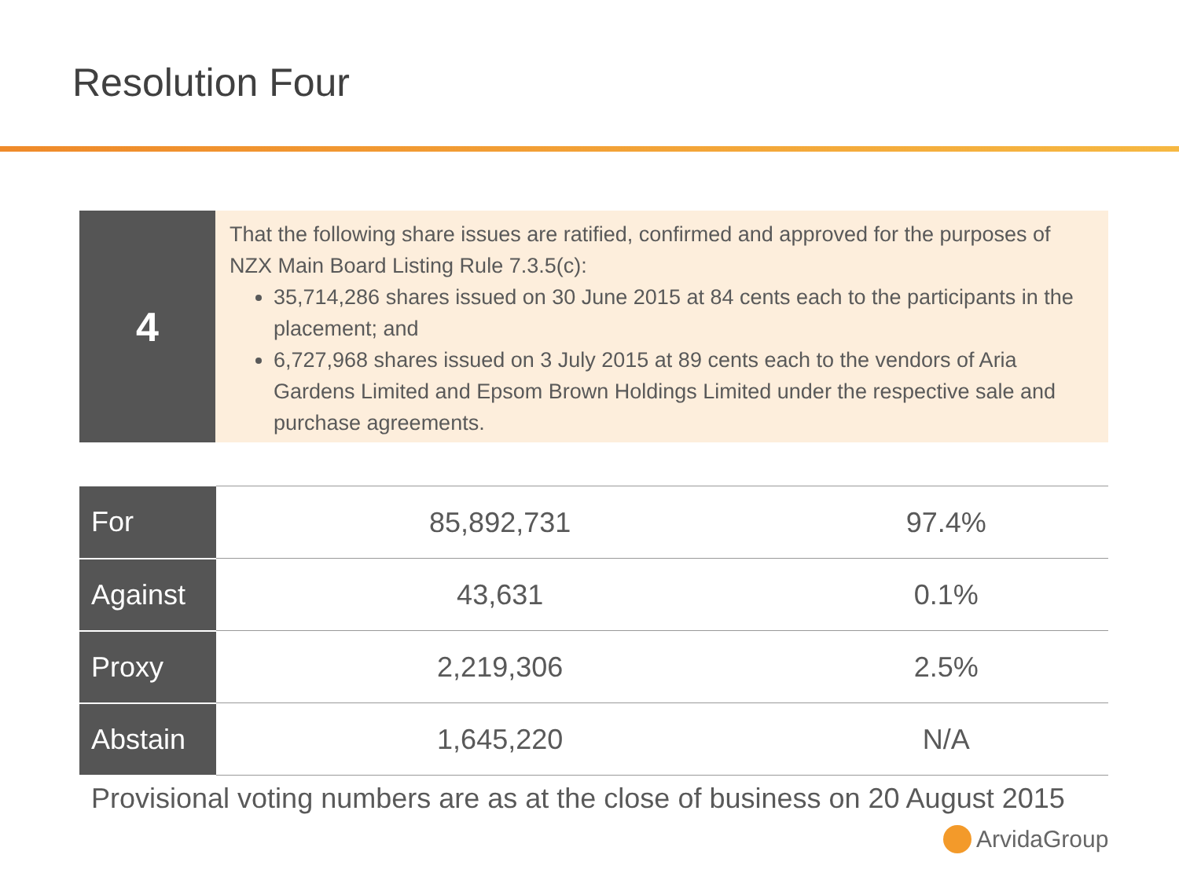Resolution Four
4
That the following share issues are ratified, confirmed and approved for the purposes of NZX Main Board Listing Rule 7.3.5(c):
35,714,286 shares issued on 30 June 2015 at 84 cents each to the participants in the placement; and
6,727,968 shares issued on 3 July 2015 at 89 cents each to the vendors of Aria Gardens Limited and Epsom Brown Holdings Limited under the respective sale and purchase agreements.
| For | 85,892,731 | 97.4% |
| Against | 43,631 | 0.1% |
| Proxy | 2,219,306 | 2.5% |
| Abstain | 1,645,220 | N/A |
Provisional voting numbers are as at the close of business on 20 August 2015
ArvidaGroup